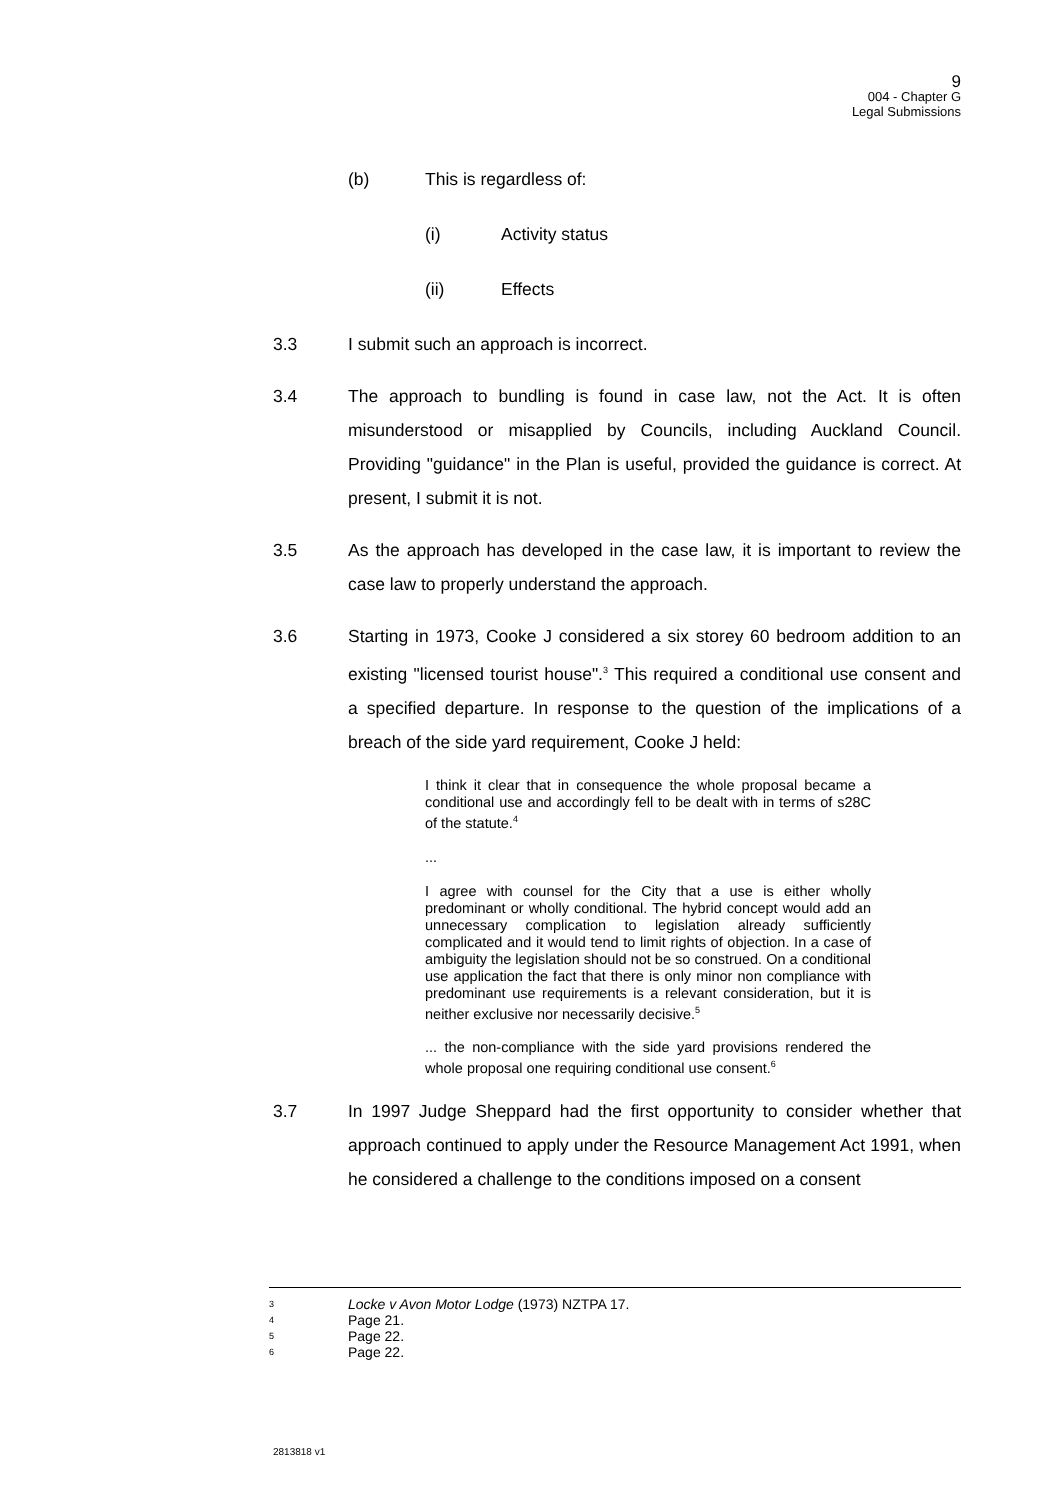9
004 - Chapter G
Legal Submissions
(b) This is regardless of:
(i) Activity status
(ii) Effects
3.3 I submit such an approach is incorrect.
3.4 The approach to bundling is found in case law, not the Act. It is often misunderstood or misapplied by Councils, including Auckland Council. Providing "guidance" in the Plan is useful, provided the guidance is correct. At present, I submit it is not.
3.5 As the approach has developed in the case law, it is important to review the case law to properly understand the approach.
3.6 Starting in 1973, Cooke J considered a six storey 60 bedroom addition to an existing "licensed tourist house".<sup>3</sup> This required a conditional use consent and a specified departure. In response to the question of the implications of a breach of the side yard requirement, Cooke J held:
I think it clear that in consequence the whole proposal became a conditional use and accordingly fell to be dealt with in terms of s28C of the statute.<sup>4</sup>
...
I agree with counsel for the City that a use is either wholly predominant or wholly conditional. The hybrid concept would add an unnecessary complication to legislation already sufficiently complicated and it would tend to limit rights of objection. In a case of ambiguity the legislation should not be so construed. On a conditional use application the fact that there is only minor non compliance with predominant use requirements is a relevant consideration, but it is neither exclusive nor necessarily decisive.<sup>5</sup>
... the non-compliance with the side yard provisions rendered the whole proposal one requiring conditional use consent.<sup>6</sup>
3.7 In 1997 Judge Sheppard had the first opportunity to consider whether that approach continued to apply under the Resource Management Act 1991, when he considered a challenge to the conditions imposed on a consent
3 Locke v Avon Motor Lodge (1973) NZTPA 17.
4 Page 21.
5 Page 22.
6 Page 22.
2813818 v1